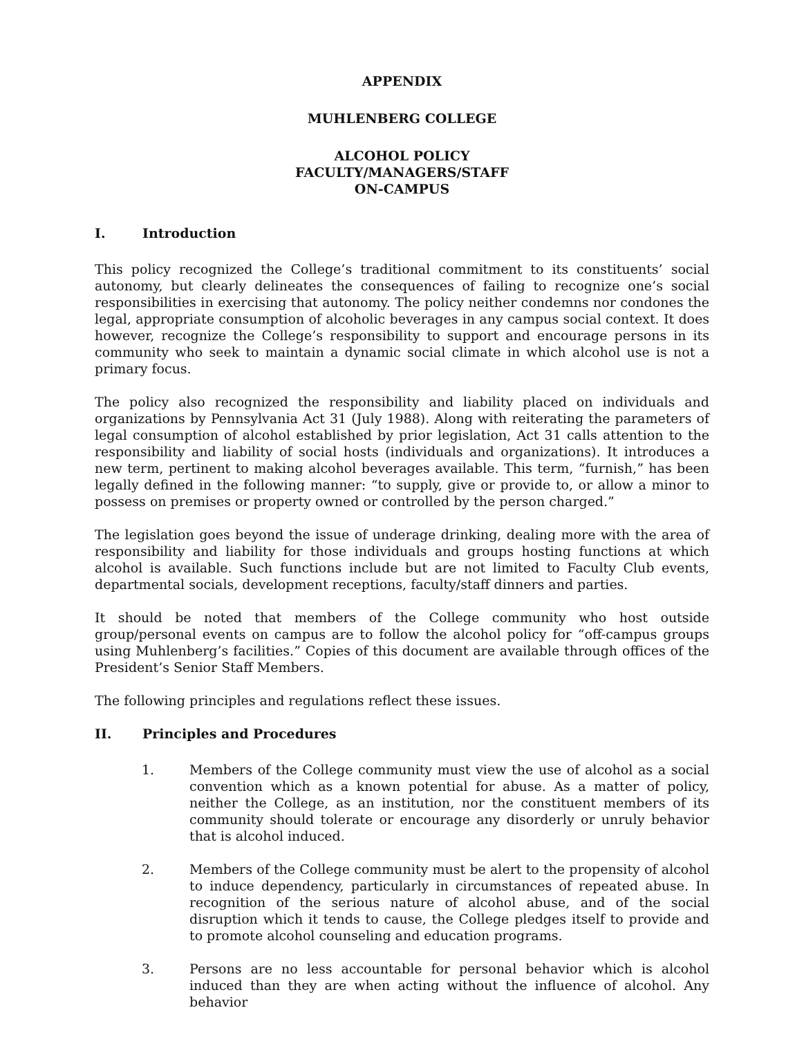APPENDIX
MUHLENBERG COLLEGE
ALCOHOL POLICY
FACULTY/MANAGERS/STAFF
ON-CAMPUS
I. Introduction
This policy recognized the College’s traditional commitment to its constituents’ social autonomy, but clearly delineates the consequences of failing to recognize one’s social responsibilities in exercising that autonomy. The policy neither condemns nor condones the legal, appropriate consumption of alcoholic beverages in any campus social context. It does however, recognize the College’s responsibility to support and encourage persons in its community who seek to maintain a dynamic social climate in which alcohol use is not a primary focus.
The policy also recognized the responsibility and liability placed on individuals and organizations by Pennsylvania Act 31 (July 1988). Along with reiterating the parameters of legal consumption of alcohol established by prior legislation, Act 31 calls attention to the responsibility and liability of social hosts (individuals and organizations). It introduces a new term, pertinent to making alcohol beverages available. This term, “furnish,” has been legally defined in the following manner: “to supply, give or provide to, or allow a minor to possess on premises or property owned or controlled by the person charged.”
The legislation goes beyond the issue of underage drinking, dealing more with the area of responsibility and liability for those individuals and groups hosting functions at which alcohol is available. Such functions include but are not limited to Faculty Club events, departmental socials, development receptions, faculty/staff dinners and parties.
It should be noted that members of the College community who host outside group/personal events on campus are to follow the alcohol policy for “off-campus groups using Muhlenberg’s facilities.” Copies of this document are available through offices of the President’s Senior Staff Members.
The following principles and regulations reflect these issues.
II. Principles and Procedures
1. Members of the College community must view the use of alcohol as a social convention which as a known potential for abuse. As a matter of policy, neither the College, as an institution, nor the constituent members of its community should tolerate or encourage any disorderly or unruly behavior that is alcohol induced.
2. Members of the College community must be alert to the propensity of alcohol to induce dependency, particularly in circumstances of repeated abuse. In recognition of the serious nature of alcohol abuse, and of the social disruption which it tends to cause, the College pledges itself to provide and to promote alcohol counseling and education programs.
3. Persons are no less accountable for personal behavior which is alcohol induced than they are when acting without the influence of alcohol. Any behavior